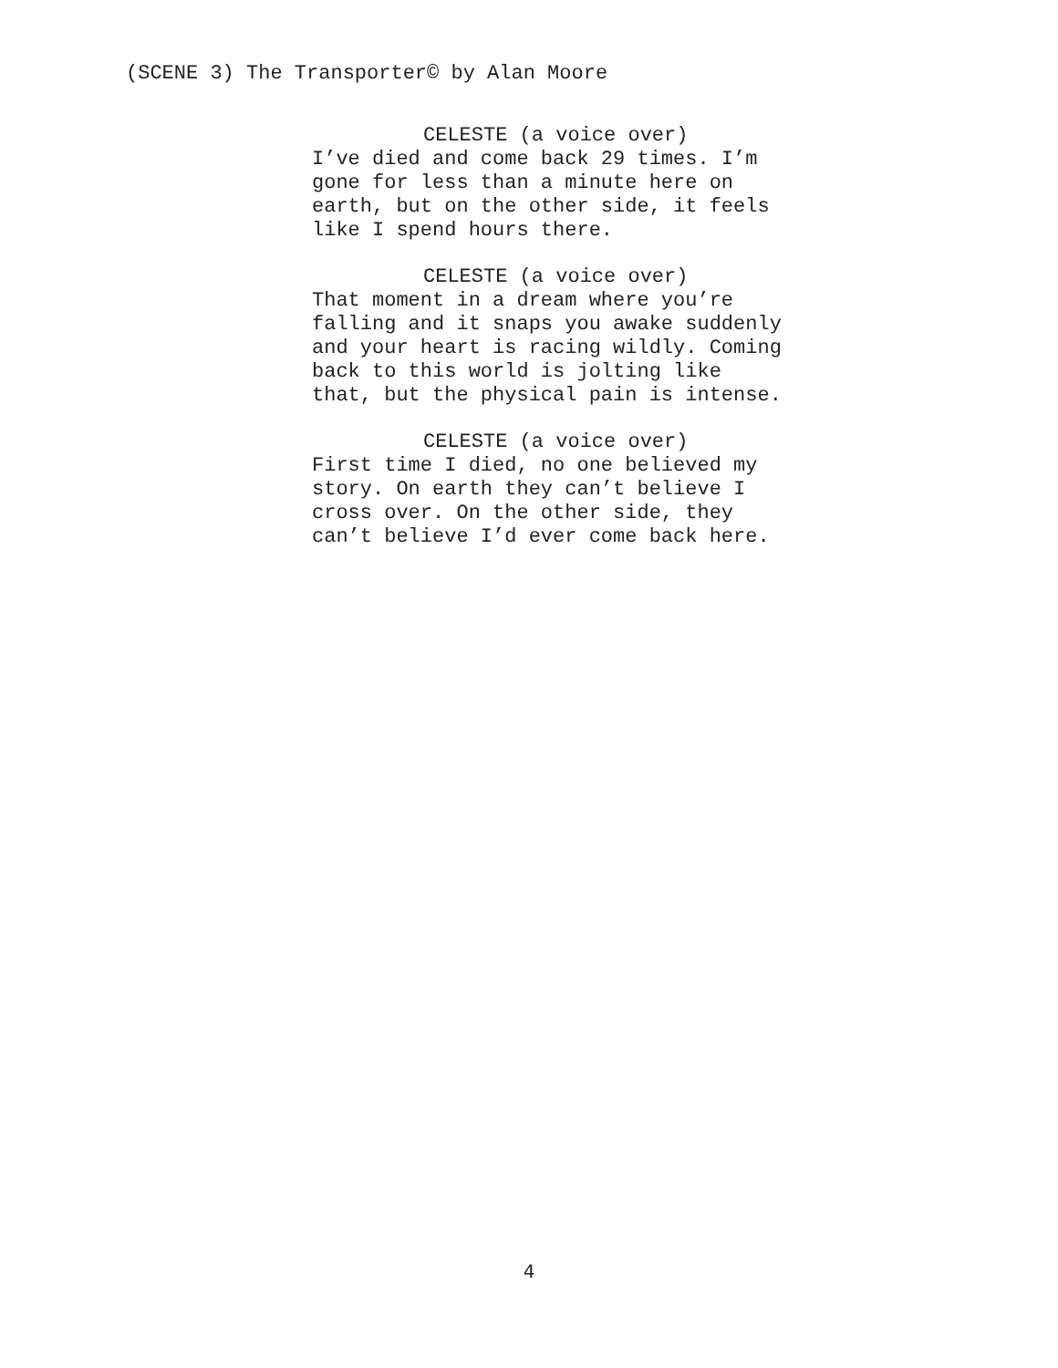(SCENE 3) The Transporter© by Alan Moore
CELESTE (a voice over)
I’ve died and come back 29 times. I’m
gone for less than a minute here on
earth, but on the other side, it feels
like I spend hours there.
CELESTE (a voice over)
That moment in a dream where you’re
falling and it snaps you awake suddenly
and your heart is racing wildly. Coming
back to this world is jolting like
that, but the physical pain is intense.
CELESTE (a voice over)
First time I died, no one believed my
story. On earth they can’t believe I
cross over. On the other side, they
can’t believe I’d ever come back here.
4